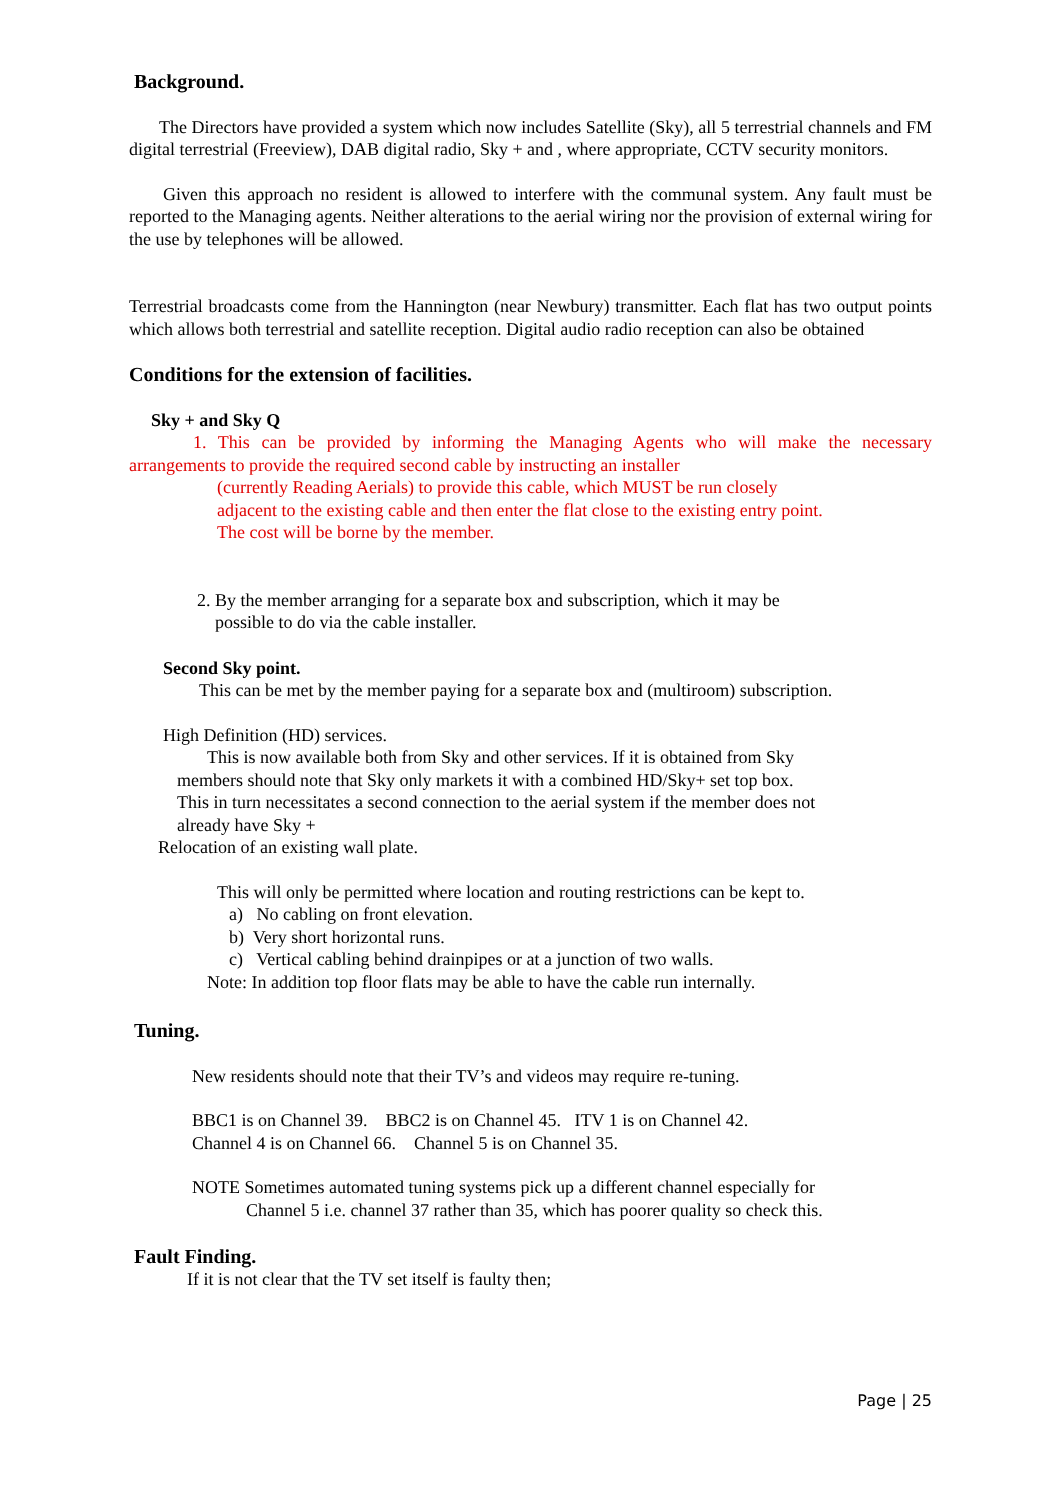Background.
The Directors have provided a system which now includes Satellite (Sky), all 5 terrestrial channels and FM digital terrestrial (Freeview), DAB digital radio, Sky + and , where appropriate, CCTV security monitors.
Given this approach no resident is allowed to interfere with the communal system. Any fault must be reported to the Managing agents. Neither alterations to the aerial wiring nor the provision of external wiring for the use by telephones will be allowed.
Terrestrial broadcasts come from the Hannington (near Newbury) transmitter. Each flat has two output points which allows both terrestrial and satellite reception. Digital audio radio reception can also be obtained
Conditions for the extension of facilities.
Sky + and Sky Q
1. This can be provided by informing the Managing Agents who will make the necessary arrangements to provide the required second cable by instructing an installer
(currently Reading Aerials) to provide this cable, which MUST be run closely
adjacent to the existing cable and then enter the flat close to the existing entry point.
The cost will be borne by the member.
2. By the member arranging for a separate box and subscription, which it may be
possible to do via the cable installer.
Second Sky point.
This can be met by the member paying for a separate box and (multiroom) subscription.
High Definition (HD) services.
This is now available both from Sky and other services. If it is obtained from Sky
members should note that Sky only markets it with a combined HD/Sky+ set top box.
This in turn necessitates a second connection to the aerial system if the member does not
already have Sky +
Relocation of an existing wall plate.
This will only be permitted where location and routing restrictions can be kept to.
a) No cabling on front elevation.
b) Very short horizontal runs.
c) Vertical cabling behind drainpipes or at a junction of two walls.
Note: In addition top floor flats may be able to have the cable run internally.
Tuning.
New residents should note that their TV’s and videos may require re-tuning.
BBC1 is on Channel 39. BBC2 is on Channel 45. ITV 1 is on Channel 42.
Channel 4 is on Channel 66. Channel 5 is on Channel 35.
NOTE Sometimes automated tuning systems pick up a different channel especially for
Channel 5 i.e. channel 37 rather than 35, which has poorer quality so check this.
Fault Finding.
If it is not clear that the TV set itself is faulty then;
Page | 25